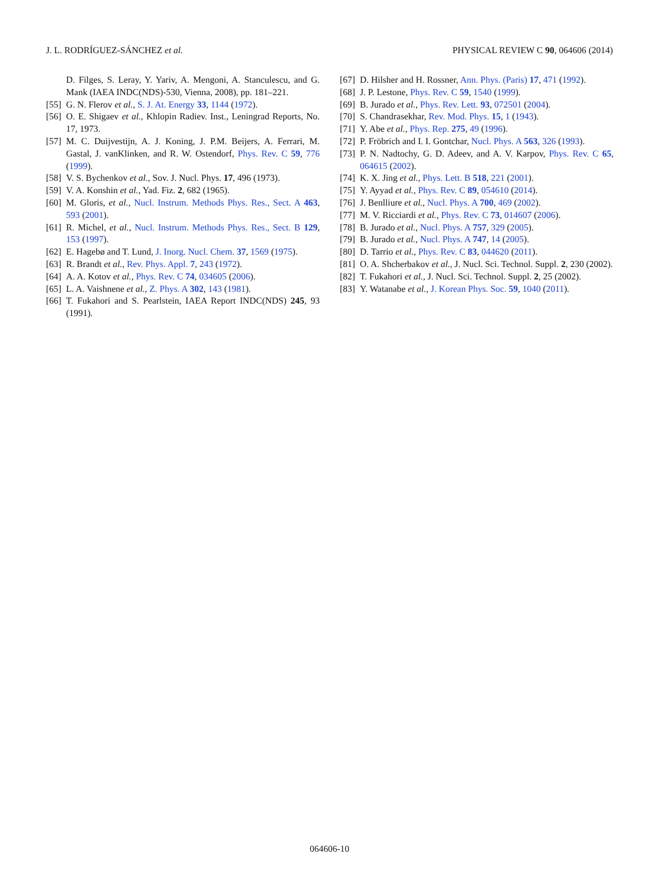J. L. RODRÍGUEZ-SÁNCHEZ et al. PHYSICAL REVIEW C 90, 064606 (2014)
D. Filges, S. Leray, Y. Yariv, A. Mengoni, A. Stanculescu, and G. Mank (IAEA INDC(NDS)-530, Vienna, 2008), pp. 181–221.
[55] G. N. Flerov et al., S. J. At. Energy 33, 1144 (1972).
[56] O. E. Shigaev et al., Khlopin Radiev. Inst., Leningrad Reports, No. 17, 1973.
[57] M. C. Duijvestijn, A. J. Koning, J. P.M. Beijers, A. Ferrari, M. Gastal, J. vanKlinken, and R. W. Ostendorf, Phys. Rev. C 59, 776 (1999).
[58] V. S. Bychenkov et al., Sov. J. Nucl. Phys. 17, 496 (1973).
[59] V. A. Konshin et al., Yad. Fiz. 2, 682 (1965).
[60] M. Gloris, et al., Nucl. Instrum. Methods Phys. Res., Sect. A 463, 593 (2001).
[61] R. Michel, et al., Nucl. Instrum. Methods Phys. Res., Sect. B 129, 153 (1997).
[62] E. Hagebø and T. Lund, J. Inorg. Nucl. Chem. 37, 1569 (1975).
[63] R. Brandt et al., Rev. Phys. Appl. 7, 243 (1972).
[64] A. A. Kotov et al., Phys. Rev. C 74, 034605 (2006).
[65] L. A. Vaishnene et al., Z. Phys. A 302, 143 (1981).
[66] T. Fukahori and S. Pearlstein, IAEA Report INDC(NDS) 245, 93 (1991).
[67] D. Hilsher and H. Rossner, Ann. Phys. (Paris) 17, 471 (1992).
[68] J. P. Lestone, Phys. Rev. C 59, 1540 (1999).
[69] B. Jurado et al., Phys. Rev. Lett. 93, 072501 (2004).
[70] S. Chandrasekhar, Rev. Mod. Phys. 15, 1 (1943).
[71] Y. Abe et al., Phys. Rep. 275, 49 (1996).
[72] P. Fröbrich and I. I. Gontchar, Nucl. Phys. A 563, 326 (1993).
[73] P. N. Nadtochy, G. D. Adeev, and A. V. Karpov, Phys. Rev. C 65, 064615 (2002).
[74] K. X. Jing et al., Phys. Lett. B 518, 221 (2001).
[75] Y. Ayyad et al., Phys. Rev. C 89, 054610 (2014).
[76] J. Benlliure et al., Nucl. Phys. A 700, 469 (2002).
[77] M. V. Ricciardi et al., Phys. Rev. C 73, 014607 (2006).
[78] B. Jurado et al., Nucl. Phys. A 757, 329 (2005).
[79] B. Jurado et al., Nucl. Phys. A 747, 14 (2005).
[80] D. Tarrio et al., Phys. Rev. C 83, 044620 (2011).
[81] O. A. Shcherbakov et al., J. Nucl. Sci. Technol. Suppl. 2, 230 (2002).
[82] T. Fukahori et al., J. Nucl. Sci. Technol. Suppl. 2, 25 (2002).
[83] Y. Watanabe et al., J. Korean Phys. Soc. 59, 1040 (2011).
064606-10